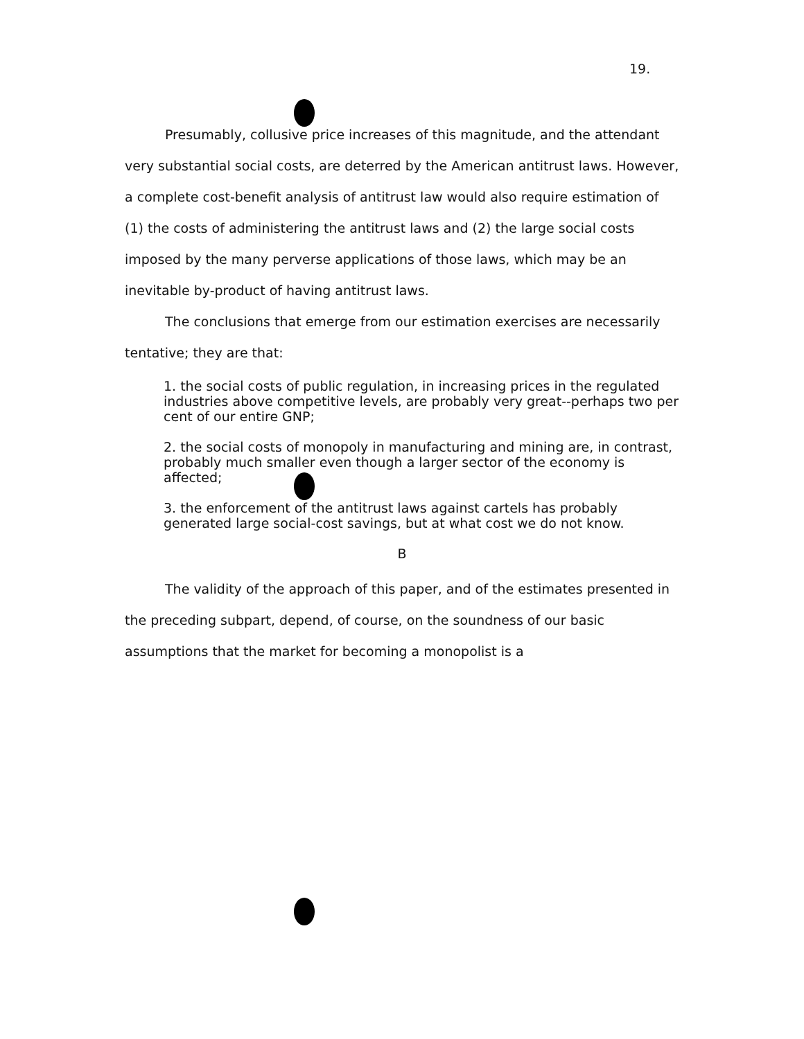19.
Presumably, collusive price increases of this magnitude, and the attendant very substantial social costs, are deterred by the American antitrust laws. However, a complete cost-benefit analysis of antitrust law would also require estimation of (1) the costs of administering the antitrust laws and (2) the large social costs imposed by the many perverse applications of those laws, which may be an inevitable by-product of having antitrust laws.
The conclusions that emerge from our estimation exercises are necessarily tentative; they are that:
1. the social costs of public regulation, in increasing prices in the regulated industries above competitive levels, are probably very great--perhaps two per cent of our entire GNP;
2. the social costs of monopoly in manufacturing and mining are, in contrast, probably much smaller even though a larger sector of the economy is affected;
3. the enforcement of the antitrust laws against cartels has probably generated large social-cost savings, but at what cost we do not know.
B
The validity of the approach of this paper, and of the estimates presented in the preceding subpart, depend, of course, on the soundness of our basic assumptions that the market for becoming a monopolist is a